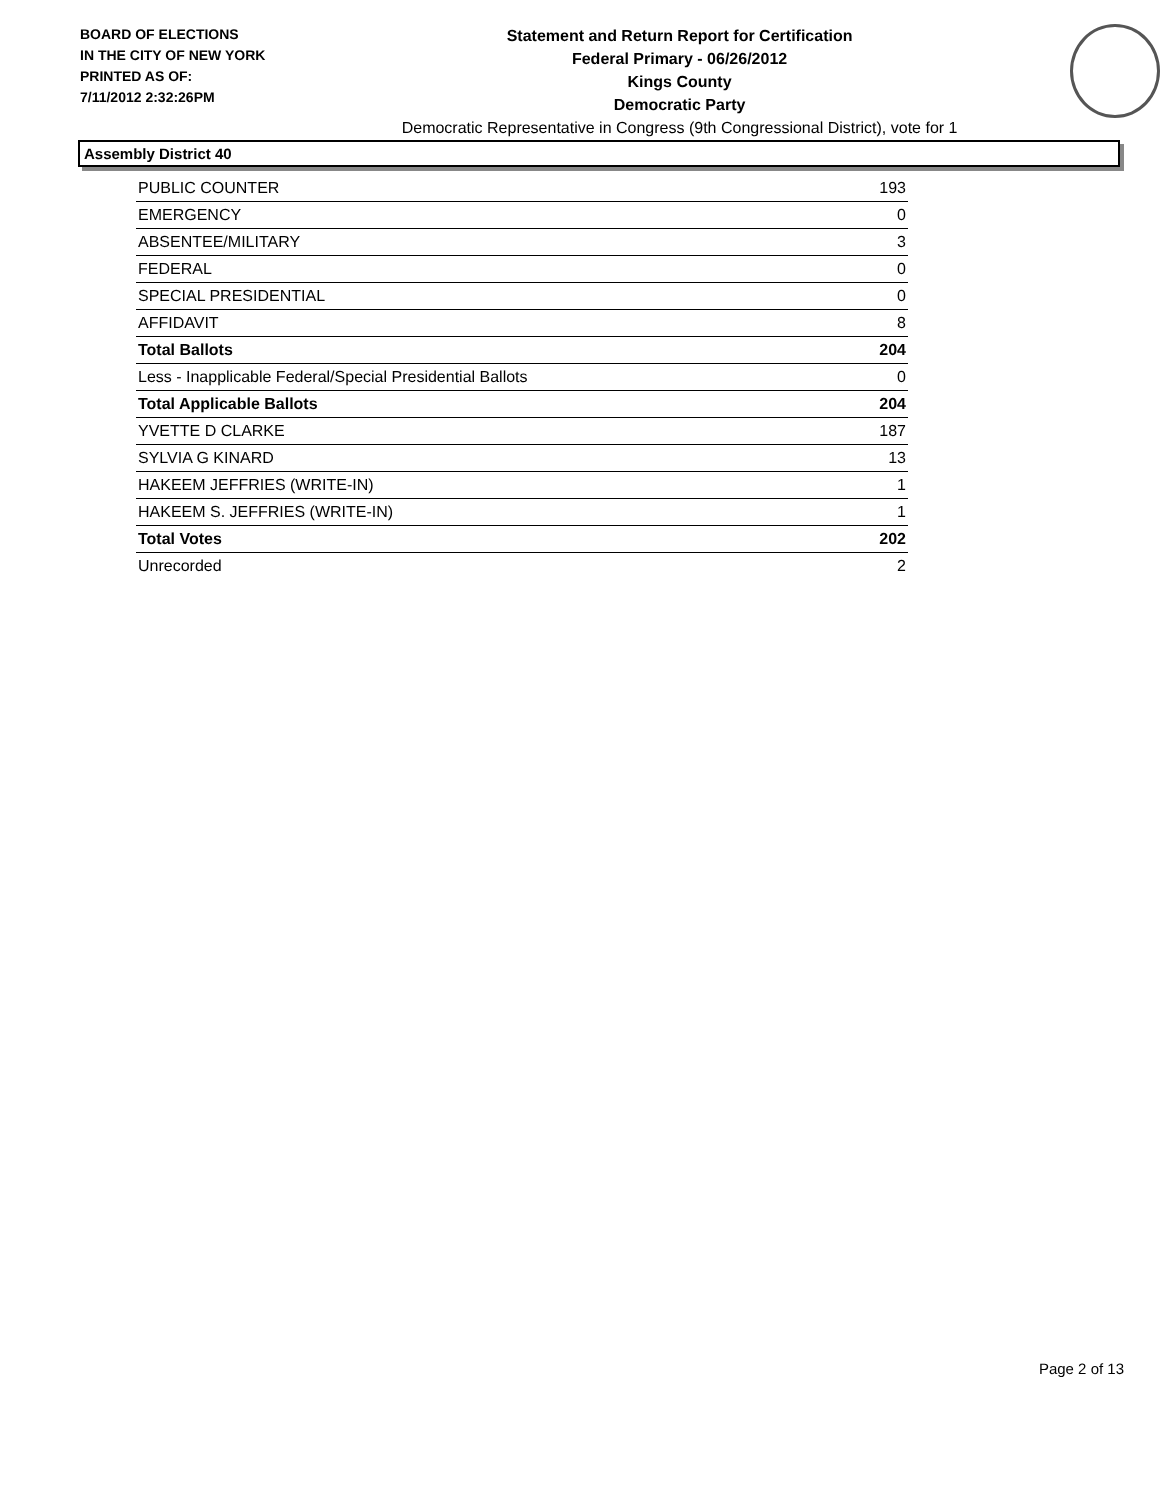BOARD OF ELECTIONS
IN THE CITY OF NEW YORK
PRINTED AS OF:
7/11/2012 2:32:26PM
Statement and Return Report for Certification
Federal Primary - 06/26/2012
Kings County
Democratic Party
Democratic Representative in Congress (9th Congressional District), vote for 1
Assembly District 40
| PUBLIC COUNTER | 193 |
| EMERGENCY | 0 |
| ABSENTEE/MILITARY | 3 |
| FEDERAL | 0 |
| SPECIAL PRESIDENTIAL | 0 |
| AFFIDAVIT | 8 |
| Total Ballots | 204 |
| Less - Inapplicable Federal/Special Presidential Ballots | 0 |
| Total Applicable Ballots | 204 |
| YVETTE D CLARKE | 187 |
| SYLVIA G KINARD | 13 |
| HAKEEM JEFFRIES (WRITE-IN) | 1 |
| HAKEEM S. JEFFRIES (WRITE-IN) | 1 |
| Total Votes | 202 |
| Unrecorded | 2 |
Page 2 of 13